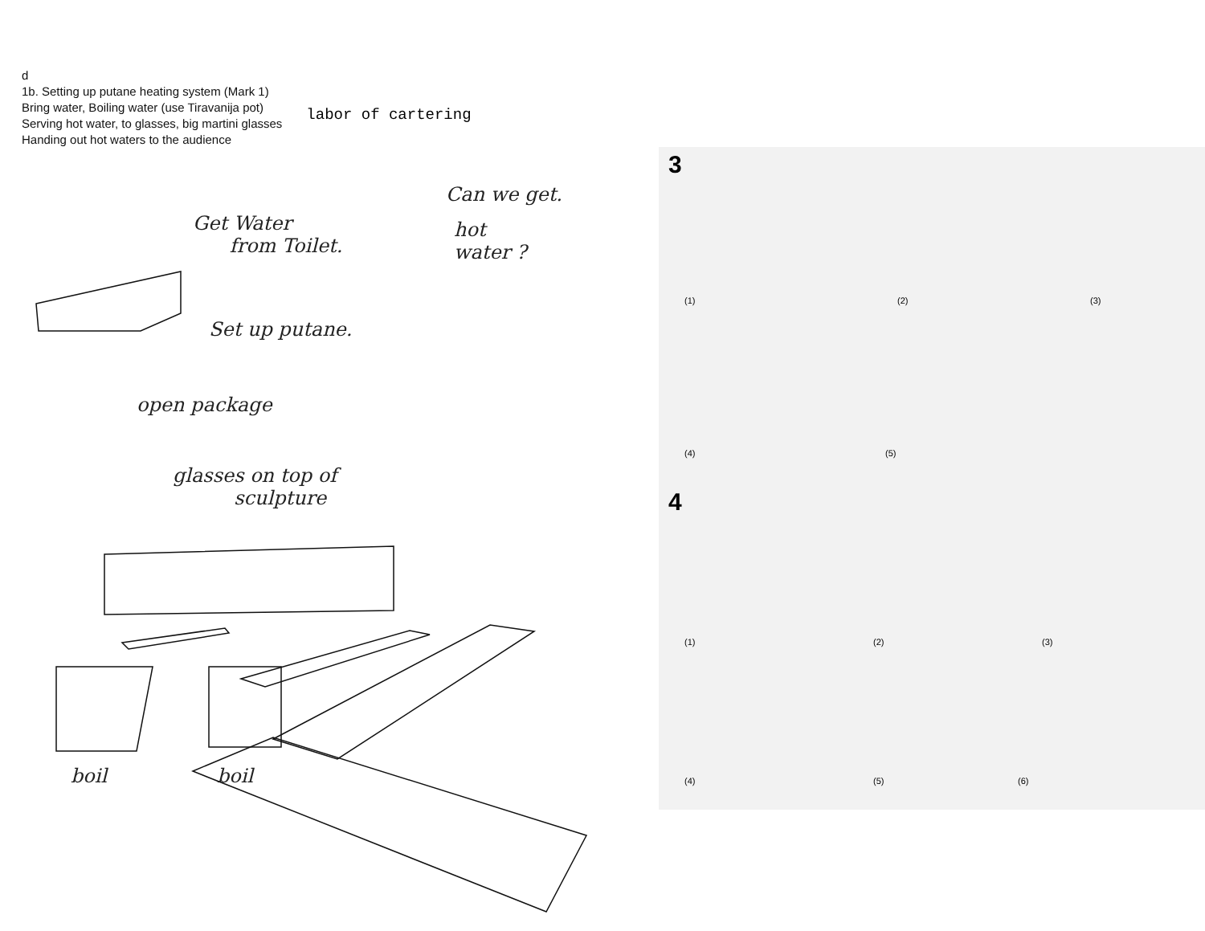d
1b. Setting up putane heating system (Mark 1)
Bring water, Boiling water (use Tiravanija pot)
Serving hot water, to glasses, big martini glasses
Handing out hot waters to the audience
labor of cartering
Can we get.
Get Water
from Toilet.
hot
water ?
Set up putane.
open package
glasses on top of
sculpture
boil boil
3
4
(1) (2) (3)
(4) (5)
(1) (2) (3)
(4) (5) (6)